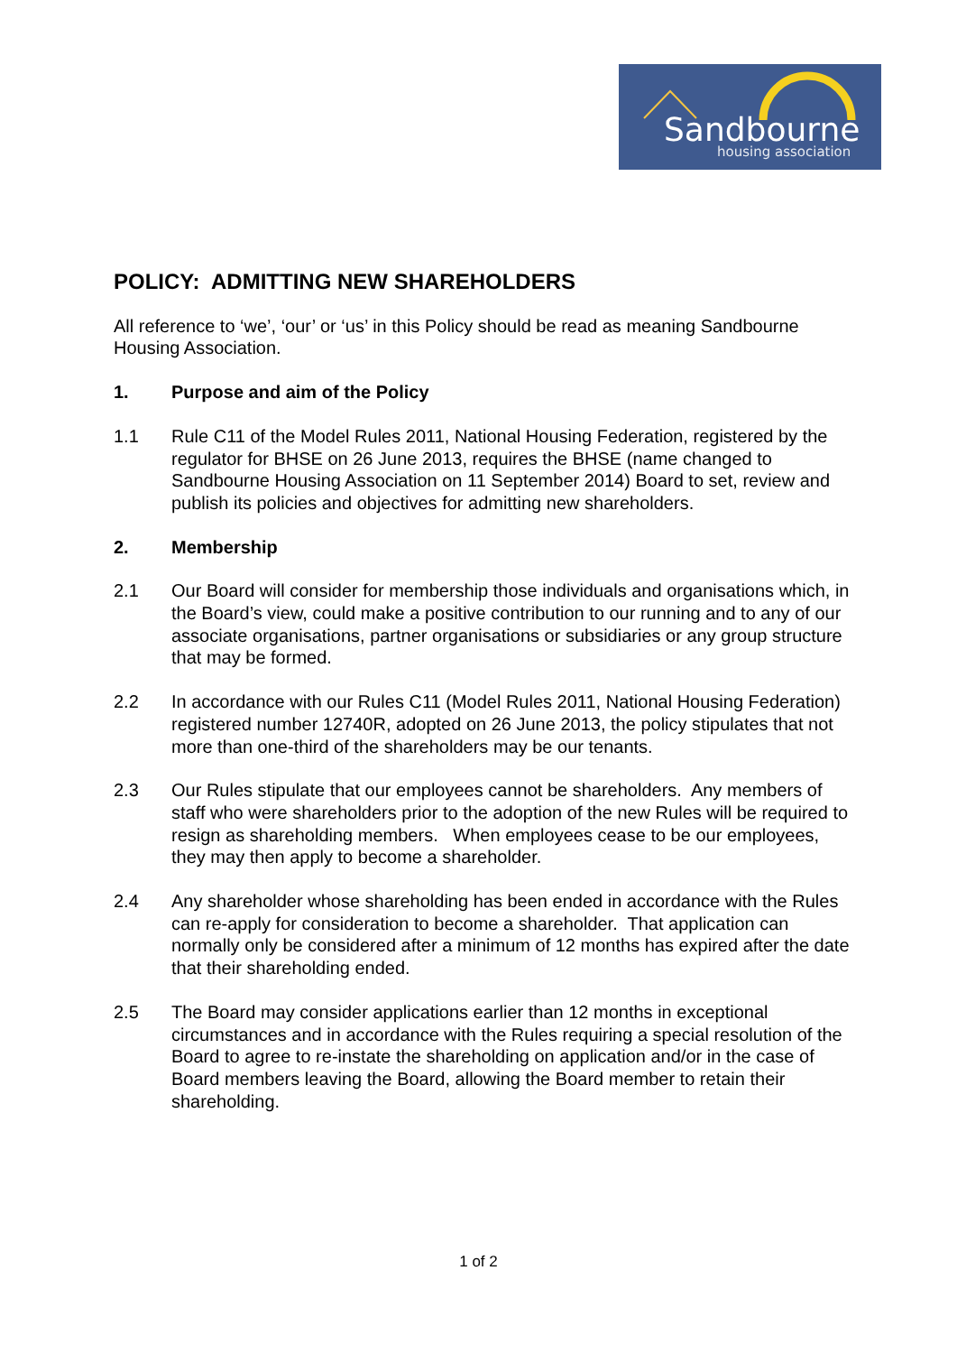Sandbourne
housing association
POLICY: ADMITTING NEW SHAREHOLDERS
All reference to ‘we’, ‘our’ or ‘us’ in this Policy should be read as meaning Sandbourne Housing Association.
1. Purpose and aim of the Policy
1.1 Rule C11 of the Model Rules 2011, National Housing Federation, registered by the regulator for BHSE on 26 June 2013, requires the BHSE (name changed to Sandbourne Housing Association on 11 September 2014) Board to set, review and publish its policies and objectives for admitting new shareholders.
2. Membership
2.1 Our Board will consider for membership those individuals and organisations which, in the Board’s view, could make a positive contribution to our running and to any of our associate organisations, partner organisations or subsidiaries or any group structure that may be formed.
2.2 In accordance with our Rules C11 (Model Rules 2011, National Housing Federation) registered number 12740R, adopted on 26 June 2013, the policy stipulates that not more than one-third of the shareholders may be our tenants.
2.3 Our Rules stipulate that our employees cannot be shareholders. Any members of staff who were shareholders prior to the adoption of the new Rules will be required to resign as shareholding members. When employees cease to be our employees, they may then apply to become a shareholder.
2.4 Any shareholder whose shareholding has been ended in accordance with the Rules can re-apply for consideration to become a shareholder. That application can normally only be considered after a minimum of 12 months has expired after the date that their shareholding ended.
2.5 The Board may consider applications earlier than 12 months in exceptional circumstances and in accordance with the Rules requiring a special resolution of the Board to agree to re-instate the shareholding on application and/or in the case of Board members leaving the Board, allowing the Board member to retain their shareholding.
1 of 2